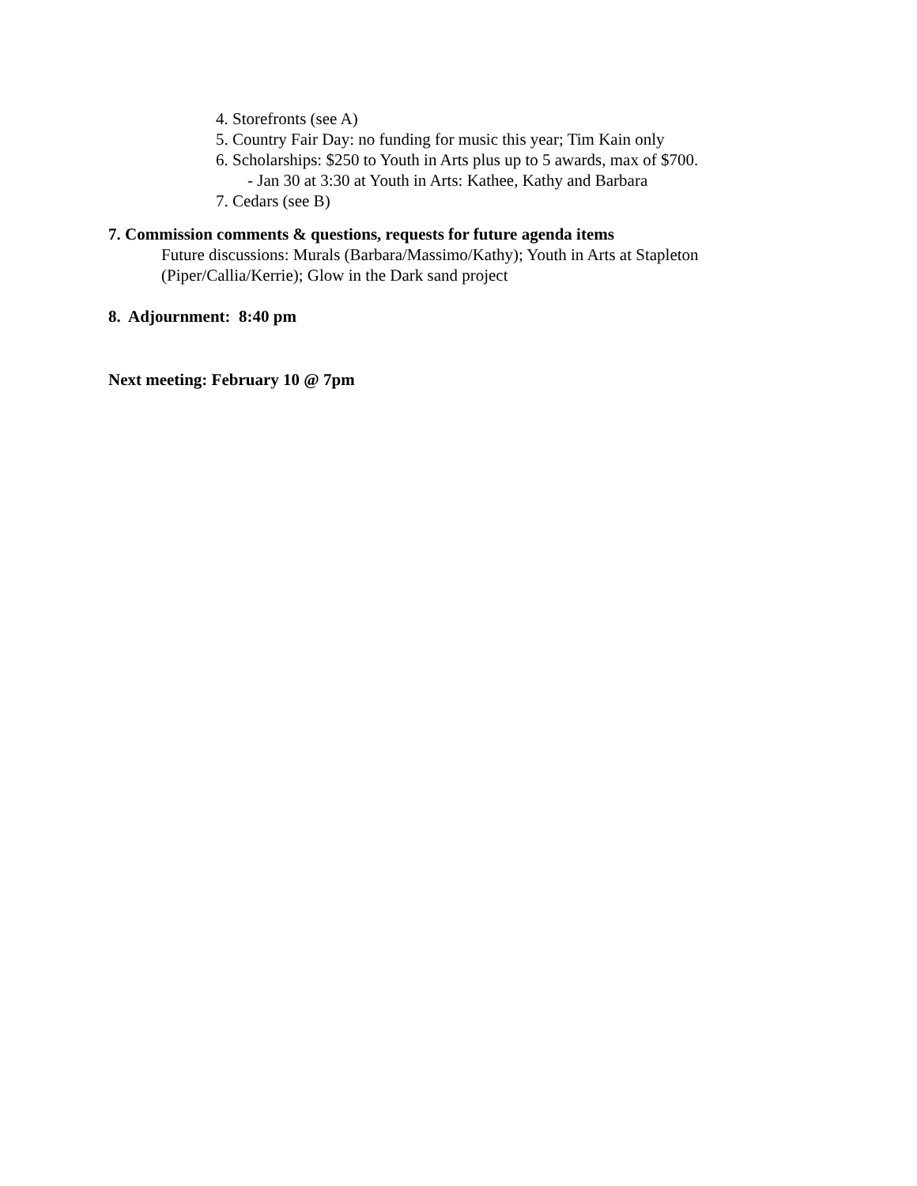4. Storefronts (see A)
5. Country Fair Day: no funding for music this year; Tim Kain only
6. Scholarships: $250 to Youth in Arts plus up to 5 awards, max of $700.
- Jan 30 at 3:30 at Youth in Arts: Kathee, Kathy and Barbara
7. Cedars (see B)
7. Commission comments & questions, requests for future agenda items
Future discussions: Murals (Barbara/Massimo/Kathy); Youth in Arts at Stapleton
(Piper/Callia/Kerrie); Glow in the Dark sand project
8. Adjournment: 8:40 pm
Next meeting: February 10 @ 7pm